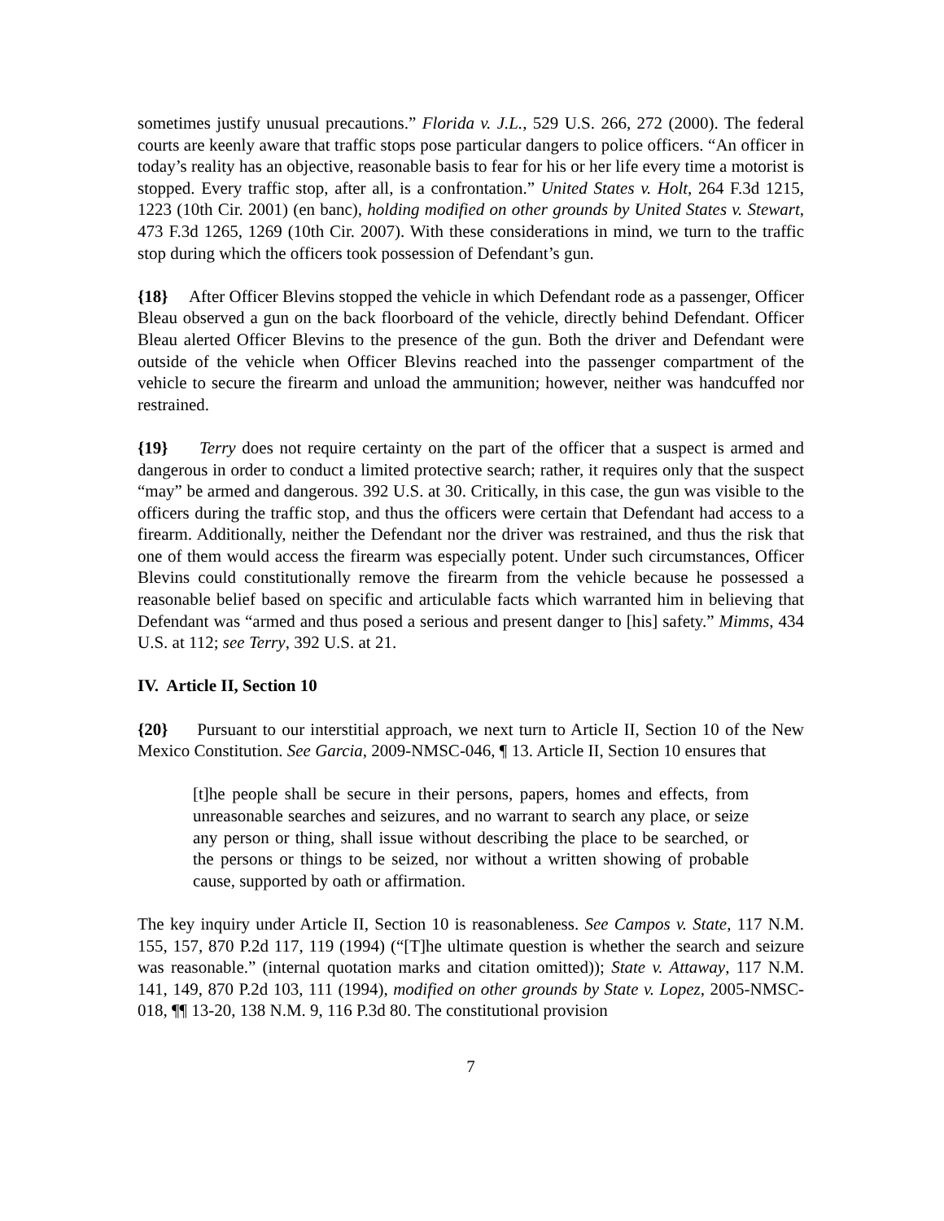sometimes justify unusual precautions.” Florida v. J.L., 529 U.S. 266, 272 (2000). The federal courts are keenly aware that traffic stops pose particular dangers to police officers. “An officer in today’s reality has an objective, reasonable basis to fear for his or her life every time a motorist is stopped. Every traffic stop, after all, is a confrontation.” United States v. Holt, 264 F.3d 1215, 1223 (10th Cir. 2001) (en banc), holding modified on other grounds by United States v. Stewart, 473 F.3d 1265, 1269 (10th Cir. 2007). With these considerations in mind, we turn to the traffic stop during which the officers took possession of Defendant’s gun.
{18} After Officer Blevins stopped the vehicle in which Defendant rode as a passenger, Officer Bleau observed a gun on the back floorboard of the vehicle, directly behind Defendant. Officer Bleau alerted Officer Blevins to the presence of the gun. Both the driver and Defendant were outside of the vehicle when Officer Blevins reached into the passenger compartment of the vehicle to secure the firearm and unload the ammunition; however, neither was handcuffed nor restrained.
{19} Terry does not require certainty on the part of the officer that a suspect is armed and dangerous in order to conduct a limited protective search; rather, it requires only that the suspect “may” be armed and dangerous. 392 U.S. at 30. Critically, in this case, the gun was visible to the officers during the traffic stop, and thus the officers were certain that Defendant had access to a firearm. Additionally, neither the Defendant nor the driver was restrained, and thus the risk that one of them would access the firearm was especially potent. Under such circumstances, Officer Blevins could constitutionally remove the firearm from the vehicle because he possessed a reasonable belief based on specific and articulable facts which warranted him in believing that Defendant was “armed and thus posed a serious and present danger to [his] safety.” Mimms, 434 U.S. at 112; see Terry, 392 U.S. at 21.
IV. Article II, Section 10
{20} Pursuant to our interstitial approach, we next turn to Article II, Section 10 of the New Mexico Constitution. See Garcia, 2009-NMSC-046, ¶ 13. Article II, Section 10 ensures that
[t]he people shall be secure in their persons, papers, homes and effects, from unreasonable searches and seizures, and no warrant to search any place, or seize any person or thing, shall issue without describing the place to be searched, or the persons or things to be seized, nor without a written showing of probable cause, supported by oath or affirmation.
The key inquiry under Article II, Section 10 is reasonableness. See Campos v. State, 117 N.M. 155, 157, 870 P.2d 117, 119 (1994) (“[T]he ultimate question is whether the search and seizure was reasonable.” (internal quotation marks and citation omitted)); State v. Attaway, 117 N.M. 141, 149, 870 P.2d 103, 111 (1994), modified on other grounds by State v. Lopez, 2005-NMSC-018, ¶¶ 13-20, 138 N.M. 9, 116 P.3d 80. The constitutional provision
7